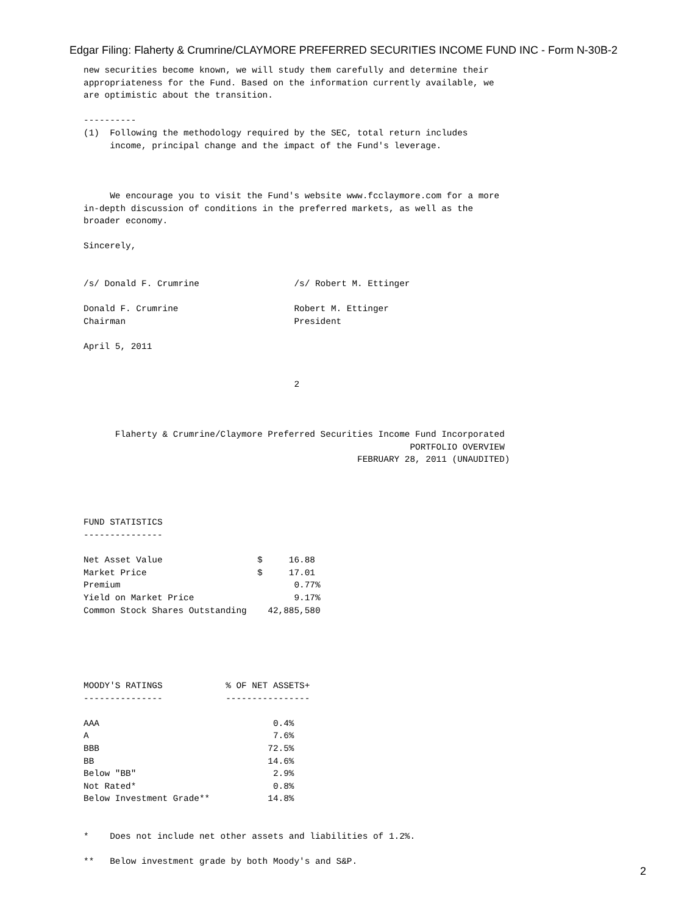Edgar Filing: Flaherty & Crumrine/CLAYMORE PREFERRED SECURITIES INCOME FUND INC - Form N-30B-2
new securities become known, we will study them carefully and determine their
appropriateness for the Fund. Based on the information currently available, we
are optimistic about the transition.

----------
(1)  Following the methodology required by the SEC, total return includes
     income, principal change and the impact of the Fund's leverage.



     We encourage you to visit the Fund's website www.fcclaymore.com for a more
in-depth discussion of conditions in the preferred markets, as well as the
broader economy.

Sincerely,


/s/ Donald F. Crumrine                  /s/ Robert M. Ettinger

Donald F. Crumrine                      Robert M. Ettinger
Chairman                                President

April 5, 2011


                                        2



      Flaherty & Crumrine/Claymore Preferred Securities Income Fund Incorporated
                                                              PORTFOLIO OVERVIEW
                                                    FEBRUARY 28, 2011 (UNAUDITED)




FUND STATISTICS
---------------

Net Asset Value                  $     16.88
Market Price                     $     17.01
Premium                                 0.77%
Yield on Market Price                   9.17%
Common Stock Shares Outstanding    42,885,580





MOODY'S RATINGS            % OF NET ASSETS+
---------------            ----------------

AAA                                 0.4%
A                                   7.6%
BBB                                72.5%
BB                                 14.6%
Below "BB"                          2.9%
Not Rated*                          0.8%
Below Investment Grade**           14.8%


*    Does not include net other assets and liabilities of 1.2%.

**   Below investment grade by both Moody's and S&P.
2